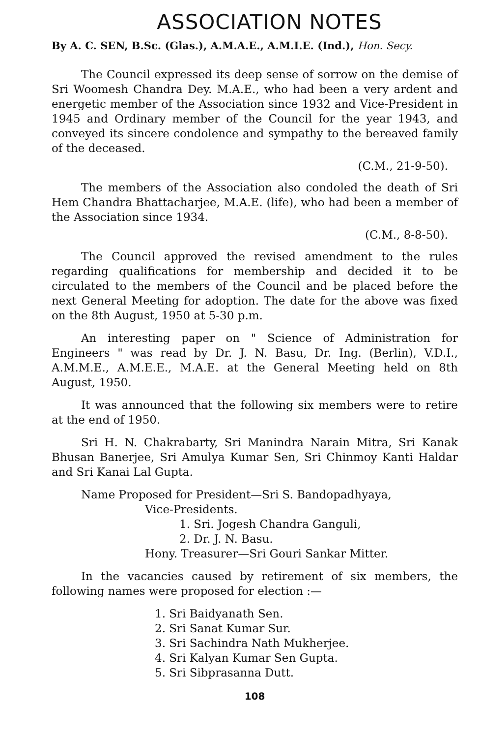ASSOCIATION NOTES
By A. C. SEN, B.Sc. (Glas.), A.M.A.E., A.M.I.E. (Ind.), Hon. Secy.
The Council expressed its deep sense of sorrow on the demise of Sri Woomesh Chandra Dey. M.A.E., who had been a very ardent and energetic member of the Association since 1932 and Vice-President in 1945 and Ordinary member of the Council for the year 1943, and conveyed its sincere condolence and sympathy to the bereaved family of the deceased.
(C.M., 21-9-50).
The members of the Association also condoled the death of Sri Hem Chandra Bhattacharjee, M.A.E. (life), who had been a member of the Association since 1934.
(C.M., 8-8-50).
The Council approved the revised amendment to the rules regarding qualifications for membership and decided it to be circulated to the members of the Council and be placed before the next General Meeting for adoption. The date for the above was fixed on the 8th August, 1950 at 5-30 p.m.
An interesting paper on " Science of Administration for Engineers " was read by Dr. J. N. Basu, Dr. Ing. (Berlin), V.D.I., A.M.M.E., A.M.E.E., M.A.E. at the General Meeting held on 8th August, 1950.
It was announced that the following six members were to retire at the end of 1950.
Sri H. N. Chakrabarty, Sri Manindra Narain Mitra, Sri Kanak Bhusan Banerjee, Sri Amulya Kumar Sen, Sri Chinmoy Kanti Haldar and Sri Kanai Lal Gupta.
Name Proposed for President—Sri S. Bandopadhyaya,
Vice-Presidents.
1. Sri. Jogesh Chandra Ganguli,
2. Dr. J. N. Basu.
Hony. Treasurer—Sri Gouri Sankar Mitter.
In the vacancies caused by retirement of six members, the following names were proposed for election :—
1. Sri Baidyanath Sen.
2. Sri Sanat Kumar Sur.
3. Sri Sachindra Nath Mukherjee.
4. Sri Kalyan Kumar Sen Gupta.
5. Sri Sibprasanna Dutt.
108